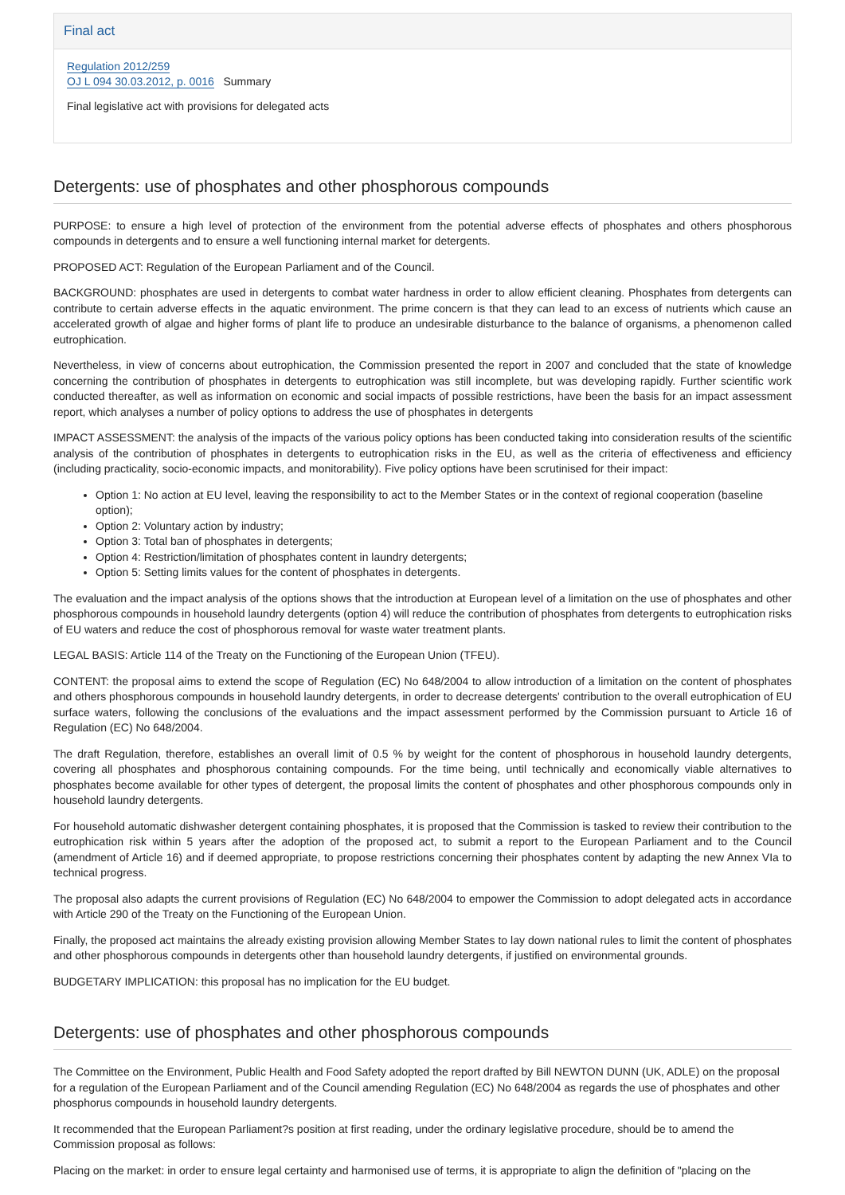Final act
Regulation 2012/259
OJ L 094 30.03.2012, p. 0016 Summary
Final legislative act with provisions for delegated acts
Detergents: use of phosphates and other phosphorous compounds
PURPOSE: to ensure a high level of protection of the environment from the potential adverse effects of phosphates and others phosphorous compounds in detergents and to ensure a well functioning internal market for detergents.
PROPOSED ACT: Regulation of the European Parliament and of the Council.
BACKGROUND: phosphates are used in detergents to combat water hardness in order to allow efficient cleaning. Phosphates from detergents can contribute to certain adverse effects in the aquatic environment. The prime concern is that they can lead to an excess of nutrients which cause an accelerated growth of algae and higher forms of plant life to produce an undesirable disturbance to the balance of organisms, a phenomenon called eutrophication.
Nevertheless, in view of concerns about eutrophication, the Commission presented the report in 2007 and concluded that the state of knowledge concerning the contribution of phosphates in detergents to eutrophication was still incomplete, but was developing rapidly. Further scientific work conducted thereafter, as well as information on economic and social impacts of possible restrictions, have been the basis for an impact assessment report, which analyses a number of policy options to address the use of phosphates in detergents
IMPACT ASSESSMENT: the analysis of the impacts of the various policy options has been conducted taking into consideration results of the scientific analysis of the contribution of phosphates in detergents to eutrophication risks in the EU, as well as the criteria of effectiveness and efficiency (including practicality, socio-economic impacts, and monitorability). Five policy options have been scrutinised for their impact:
Option 1: No action at EU level, leaving the responsibility to act to the Member States or in the context of regional cooperation (baseline option);
Option 2: Voluntary action by industry;
Option 3: Total ban of phosphates in detergents;
Option 4: Restriction/limitation of phosphates content in laundry detergents;
Option 5: Setting limits values for the content of phosphates in detergents.
The evaluation and the impact analysis of the options shows that the introduction at European level of a limitation on the use of phosphates and other phosphorous compounds in household laundry detergents (option 4) will reduce the contribution of phosphates from detergents to eutrophication risks of EU waters and reduce the cost of phosphorous removal for waste water treatment plants.
LEGAL BASIS: Article 114 of the Treaty on the Functioning of the European Union (TFEU).
CONTENT: the proposal aims to extend the scope of Regulation (EC) No 648/2004 to allow introduction of a limitation on the content of phosphates and others phosphorous compounds in household laundry detergents, in order to decrease detergents' contribution to the overall eutrophication of EU surface waters, following the conclusions of the evaluations and the impact assessment performed by the Commission pursuant to Article 16 of Regulation (EC) No 648/2004.
The draft Regulation, therefore, establishes an overall limit of 0.5 % by weight for the content of phosphorous in household laundry detergents, covering all phosphates and phosphorous containing compounds. For the time being, until technically and economically viable alternatives to phosphates become available for other types of detergent, the proposal limits the content of phosphates and other phosphorous compounds only in household laundry detergents.
For household automatic dishwasher detergent containing phosphates, it is proposed that the Commission is tasked to review their contribution to the eutrophication risk within 5 years after the adoption of the proposed act, to submit a report to the European Parliament and to the Council (amendment of Article 16) and if deemed appropriate, to propose restrictions concerning their phosphates content by adapting the new Annex VIa to technical progress.
The proposal also adapts the current provisions of Regulation (EC) No 648/2004 to empower the Commission to adopt delegated acts in accordance with Article 290 of the Treaty on the Functioning of the European Union.
Finally, the proposed act maintains the already existing provision allowing Member States to lay down national rules to limit the content of phosphates and other phosphorous compounds in detergents other than household laundry detergents, if justified on environmental grounds.
BUDGETARY IMPLICATION: this proposal has no implication for the EU budget.
Detergents: use of phosphates and other phosphorous compounds
The Committee on the Environment, Public Health and Food Safety adopted the report drafted by Bill NEWTON DUNN (UK, ADLE) on the proposal for a regulation of the European Parliament and of the Council amending Regulation (EC) No 648/2004 as regards the use of phosphates and other phosphorus compounds in household laundry detergents.
It recommended that the European Parliament?s position at first reading, under the ordinary legislative procedure, should be to amend the Commission proposal as follows:
Placing on the market: in order to ensure legal certainty and harmonised use of terms, it is appropriate to align the definition of "placing on the